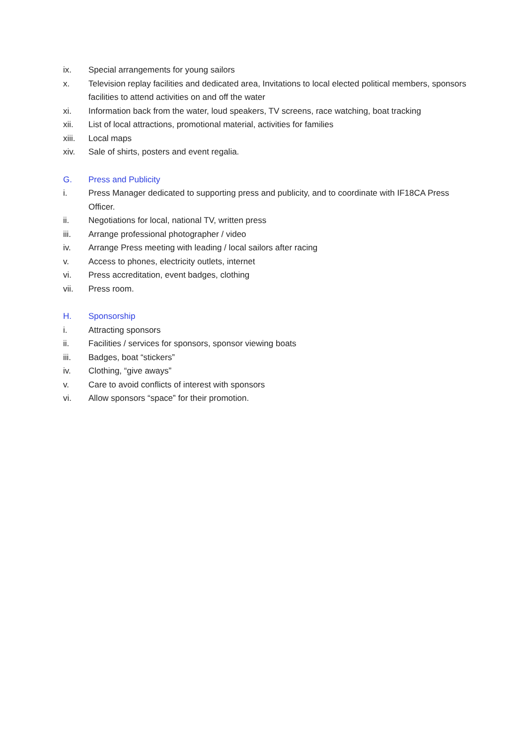ix. Special arrangements for young sailors
x. Television replay facilities and dedicated area, Invitations to local elected political members, sponsors facilities to attend activities on and off the water
xi. Information back from the water, loud speakers, TV screens, race watching, boat tracking
xii. List of local attractions, promotional material, activities for families
xiii. Local maps
xiv. Sale of shirts, posters and event regalia.
G. Press and Publicity
i. Press Manager dedicated to supporting press and publicity, and to coordinate with IF18CA Press Officer.
ii. Negotiations for local, national TV, written press
iii. Arrange professional photographer / video
iv. Arrange Press meeting with leading / local sailors after racing
v. Access to phones, electricity outlets, internet
vi. Press accreditation, event badges, clothing
vii. Press room.
H. Sponsorship
i. Attracting sponsors
ii. Facilities / services for sponsors, sponsor viewing boats
iii. Badges, boat “stickers”
iv. Clothing, “give aways”
v. Care to avoid conflicts of interest with sponsors
vi. Allow sponsors “space” for their promotion.